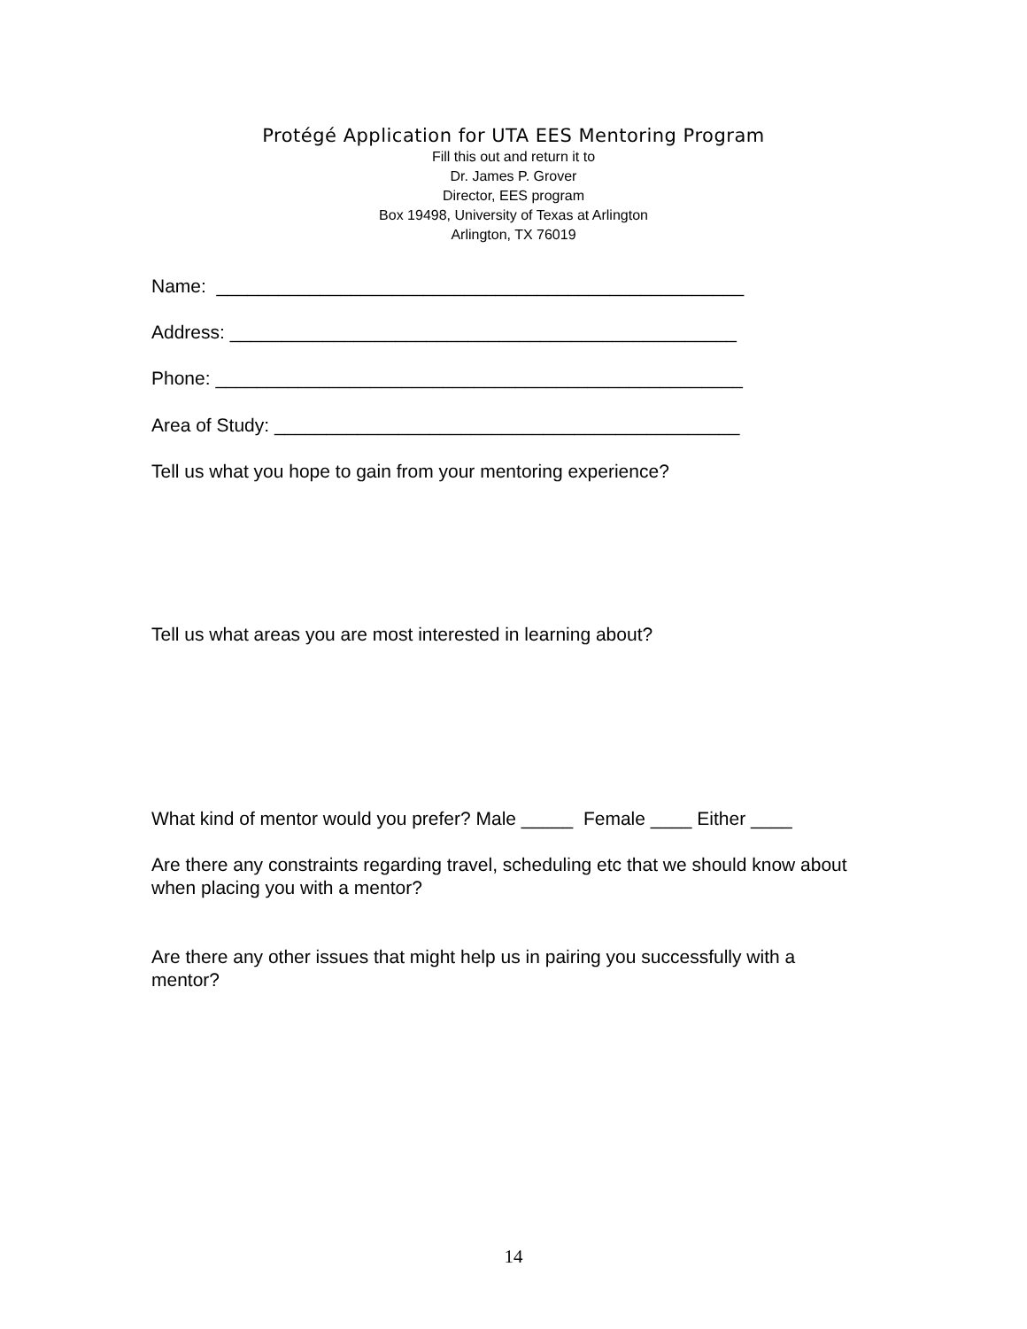Protégé Application for UTA EES Mentoring Program
Fill this out and return it to
Dr. James P. Grover
Director, EES program
Box 19498, University of Texas at Arlington
Arlington, TX 76019
Name: ___________________________________________________
Address: _________________________________________________
Phone: ___________________________________________________
Area of Study: _____________________________________________
Tell us what you hope to gain from your mentoring experience?
Tell us what areas you are most interested in learning about?
What kind of mentor would you prefer? Male _____ Female ____ Either ____
Are there any constraints regarding travel, scheduling etc that we should know about when placing you with a mentor?
Are there any other issues that might help us in pairing you successfully with a mentor?
14